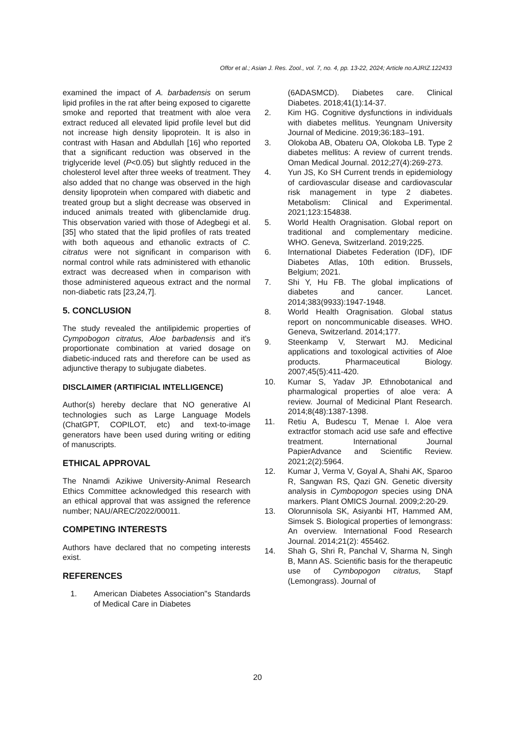Offor et al.; Asian J. Res. Zool., vol. 7, no. 4, pp. 13-22, 2024; Article no.AJRIZ.122433
examined the impact of A. barbadensis on serum lipid profiles in the rat after being exposed to cigarette smoke and reported that treatment with aloe vera extract reduced all elevated lipid profile level but did not increase high density lipoprotein. It is also in contrast with Hasan and Abdullah [16] who reported that a significant reduction was observed in the triglyceride level (P<0.05) but slightly reduced in the cholesterol level after three weeks of treatment. They also added that no change was observed in the high density lipoprotein when compared with diabetic and treated group but a slight decrease was observed in induced animals treated with glibenclamide drug. This observation varied with those of Adegbegi et al. [35] who stated that the lipid profiles of rats treated with both aqueous and ethanolic extracts of C. citratus were not significant in comparison with normal control while rats administered with ethanolic extract was decreased when in comparison with those administered aqueous extract and the normal non-diabetic rats [23,24,7].
5. CONCLUSION
The study revealed the antilipidemic properties of Cympobogon citratus, Aloe barbadensis and it's proportionate combination at varied dosage on diabetic-induced rats and therefore can be used as adjunctive therapy to subjugate diabetes.
DISCLAIMER (ARTIFICIAL INTELLIGENCE)
Author(s) hereby declare that NO generative AI technologies such as Large Language Models (ChatGPT, COPILOT, etc) and text-to-image generators have been used during writing or editing of manuscripts.
ETHICAL APPROVAL
The Nnamdi Azikiwe University-Animal Research Ethics Committee acknowledged this research with an ethical approval that was assigned the reference number; NAU/AREC/2022/00011.
COMPETING INTERESTS
Authors have declared that no competing interests exist.
REFERENCES
1. American Diabetes Association"s Standards of Medical Care in Diabetes
(6ADASMCD). Diabetes care. Clinical Diabetes. 2018;41(1):14-37.
2. Kim HG. Cognitive dysfunctions in individuals with diabetes mellitus. Yeungnam University Journal of Medicine. 2019;36:183–191.
3. Olokoba AB, Obateru OA, Olokoba LB. Type 2 diabetes mellitus: A review of current trends. Oman Medical Journal. 2012;27(4):269-273.
4. Yun JS, Ko SH Current trends in epidemiology of cardiovascular disease and cardiovascular risk management in type 2 diabetes. Metabolism: Clinical and Experimental. 2021;123:154838.
5. World Health Oragnisation. Global report on traditional and complementary medicine. WHO. Geneva, Switzerland. 2019;225.
6. International Diabetes Federation (IDF), IDF Diabetes Atlas, 10th edition. Brussels, Belgium; 2021.
7. Shi Y, Hu FB. The global implications of diabetes and cancer. Lancet. 2014;383(9933):1947-1948.
8. World Health Oragnisation. Global status report on noncommunicable diseases. WHO. Geneva, Switzerland. 2014;177.
9. Steenkamp V, Sterwart MJ. Medicinal applications and toxological activities of Aloe products. Pharmaceutical Biology. 2007;45(5):411-420.
10. Kumar S, Yadav JP. Ethnobotanical and pharmalogical properties of aloe vera: A review. Journal of Medicinal Plant Research. 2014;8(48):1387-1398.
11. Retiu A, Budescu T, Menae I. Aloe vera extractfor stomach acid use safe and effective treatment. International Journal PapierAdvance and Scientific Review. 2021;2(2):5964.
12. Kumar J, Verma V, Goyal A, Shahi AK, Sparoo R, Sangwan RS, Qazi GN. Genetic diversity analysis in Cymbopogon species using DNA markers. Plant OMICS Journal. 2009;2:20-29.
13. Olorunnisola SK, Asiyanbi HT, Hammed AM, Simsek S. Biological properties of lemongrass: An overview. International Food Research Journal. 2014;21(2): 455462.
14. Shah G, Shri R, Panchal V, Sharma N, Singh B, Mann AS. Scientific basis for the therapeutic use of Cymbopogon citratus, Stapf (Lemongrass). Journal of
20